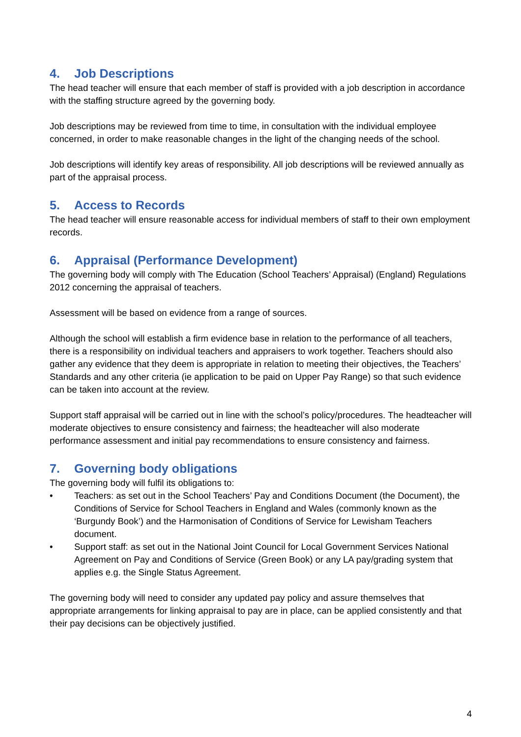4. Job Descriptions
The head teacher will ensure that each member of staff is provided with a job description in accordance with the staffing structure agreed by the governing body.
Job descriptions may be reviewed from time to time, in consultation with the individual employee concerned, in order to make reasonable changes in the light of the changing needs of the school.
Job descriptions will identify key areas of responsibility. All job descriptions will be reviewed annually as part of the appraisal process.
5. Access to Records
The head teacher will ensure reasonable access for individual members of staff to their own employment records.
6. Appraisal (Performance Development)
The governing body will comply with The Education (School Teachers’ Appraisal) (England) Regulations 2012 concerning the appraisal of teachers.
Assessment will be based on evidence from a range of sources.
Although the school will establish a firm evidence base in relation to the performance of all teachers, there is a responsibility on individual teachers and appraisers to work together. Teachers should also gather any evidence that they deem is appropriate in relation to meeting their objectives, the Teachers’ Standards and any other criteria (ie application to be paid on Upper Pay Range) so that such evidence can be taken into account at the review.
Support staff appraisal will be carried out in line with the school’s policy/procedures. The headteacher will moderate objectives to ensure consistency and fairness; the headteacher will also moderate performance assessment and initial pay recommendations to ensure consistency and fairness.
7. Governing body obligations
The governing body will fulfil its obligations to:
• Teachers: as set out in the School Teachers’ Pay and Conditions Document (the Document), the Conditions of Service for School Teachers in England and Wales (commonly known as the ‘Burgundy Book’) and the Harmonisation of Conditions of Service for Lewisham Teachers document.
• Support staff: as set out in the National Joint Council for Local Government Services National Agreement on Pay and Conditions of Service (Green Book) or any LA pay/grading system that applies e.g. the Single Status Agreement.
The governing body will need to consider any updated pay policy and assure themselves that appropriate arrangements for linking appraisal to pay are in place, can be applied consistently and that their pay decisions can be objectively justified.
4